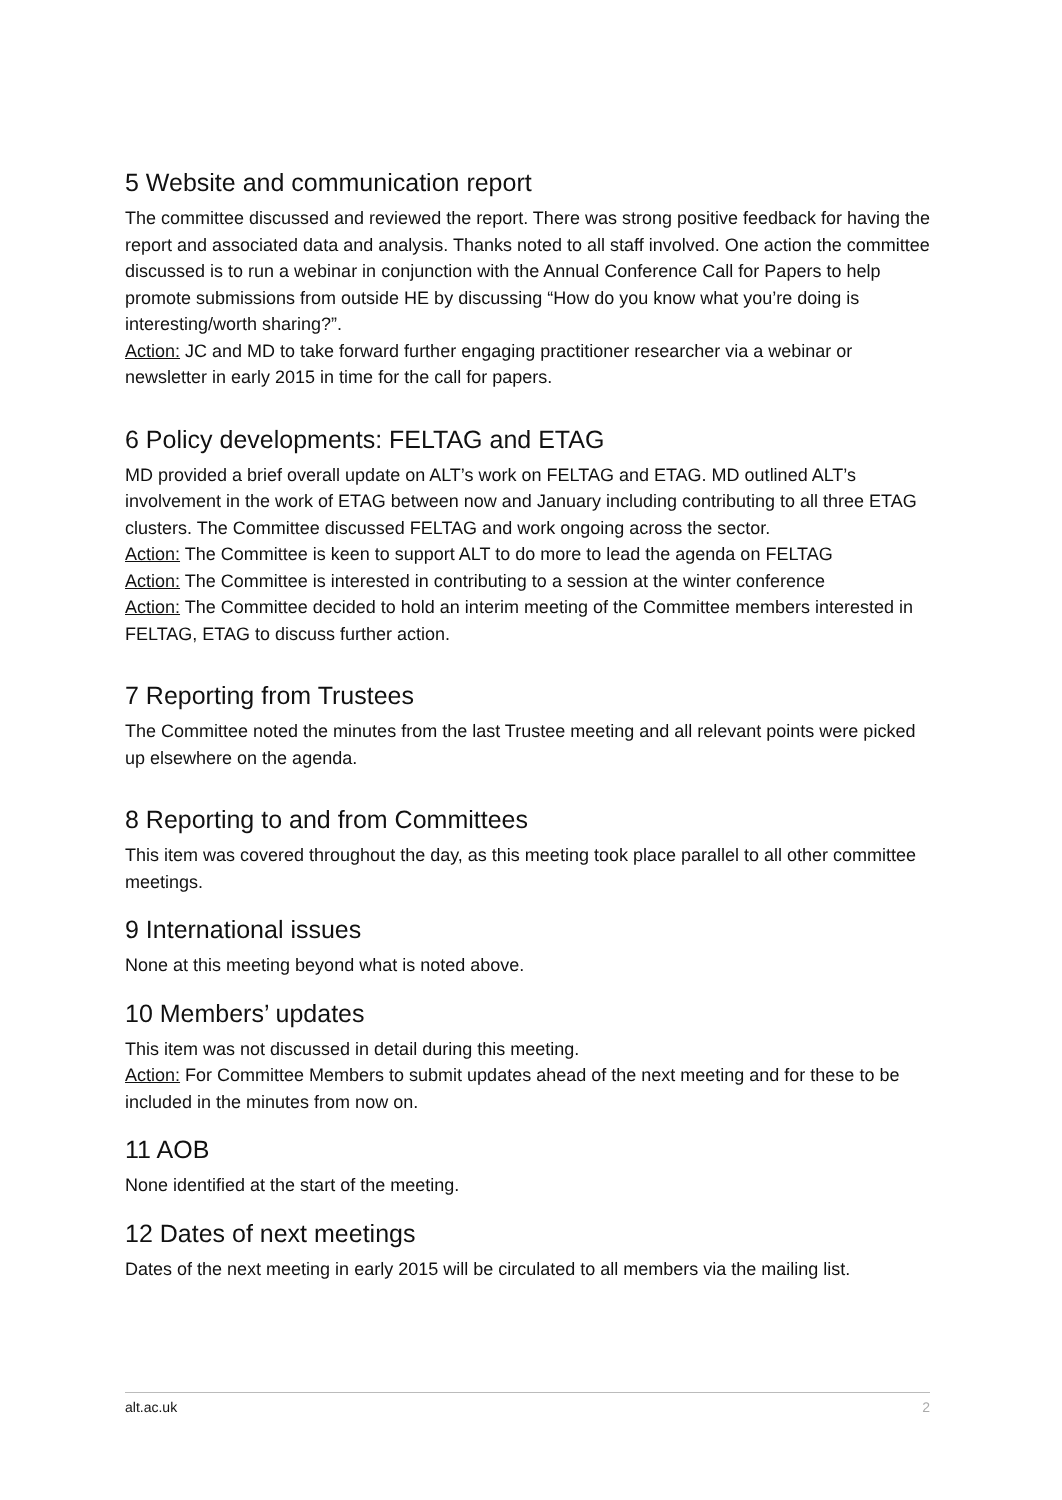5 Website and communication report
The committee discussed and reviewed the report. There was strong positive feedback for having the report and associated data and analysis. Thanks noted to all staff involved. One action the committee discussed is to run a webinar in conjunction with the Annual Conference Call for Papers to help promote submissions from outside HE by discussing “How do you know what you’re doing is interesting/worth sharing?”.
Action: JC and MD to take forward further engaging practitioner researcher via a webinar or newsletter in early 2015 in time for the call for papers.
6 Policy developments: FELTAG and ETAG
MD provided a brief overall update on ALT’s work on FELTAG and ETAG. MD outlined ALT’s involvement in the work of ETAG between now and January including contributing to all three ETAG clusters. The Committee discussed FELTAG and work ongoing across the sector.
Action: The Committee is keen to support ALT to do more to lead the agenda on FELTAG
Action: The Committee is interested in contributing to a session at the winter conference
Action: The Committee decided to hold an interim meeting of the Committee members interested in FELTAG, ETAG to discuss further action.
7 Reporting from Trustees
The Committee noted the minutes from the last Trustee meeting and all relevant points were picked up elsewhere on the agenda.
8 Reporting to and from Committees
This item was covered throughout the day, as this meeting took place parallel to all other committee meetings.
9 International issues
None at this meeting beyond what is noted above.
10 Members’ updates
This item was not discussed in detail during this meeting.
Action: For Committee Members to submit updates ahead of the next meeting and for these to be included in the minutes from now on.
11 AOB
None identified at the start of the meeting.
12 Dates of next meetings
Dates of the next meeting in early 2015 will be circulated to all members via the mailing list.
alt.ac.uk 2